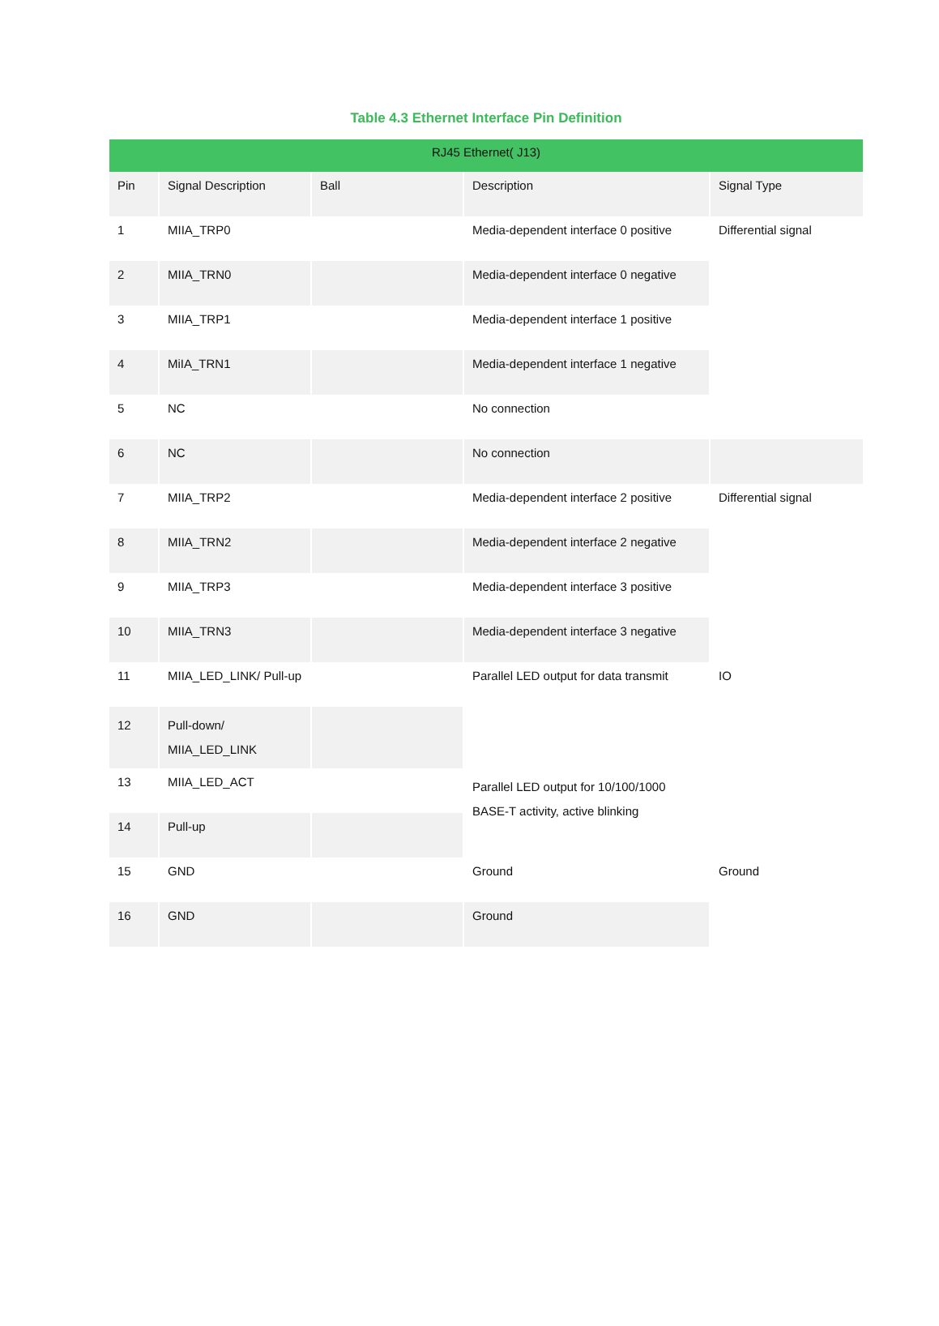Table 4.3 Ethernet Interface Pin Definition
| RJ45 Ethernet( J13) | | | | |
| --- | --- | --- | --- | --- |
| Pin | Signal Description | Ball | Description | Signal Type |
| 1 | MIIA_TRP0 | | Media-dependent interface 0 positive | Differential signal |
| 2 | MIIA_TRN0 | | Media-dependent interface 0 negative | |
| 3 | MIIA_TRP1 | | Media-dependent interface 1 positive | |
| 4 | MiIA_TRN1 | | Media-dependent interface 1 negative | |
| 5 | NC | | No connection | |
| 6 | NC | | No connection | |
| 7 | MIIA_TRP2 | | Media-dependent interface 2 positive | Differential signal |
| 8 | MIIA_TRN2 | | Media-dependent interface 2 negative | |
| 9 | MIIA_TRP3 | | Media-dependent interface 3 positive | |
| 10 | MIIA_TRN3 | | Media-dependent interface 3 negative | |
| 11 | MIIA_LED_LINK/ Pull-up | | Parallel LED output for data transmit | IO |
| 12 | Pull-down/ MIIA_LED_LINK | | | |
| 13 | MIIA_LED_ACT | | Parallel LED output for 10/100/1000 BASE-T activity, active blinking | |
| 14 | Pull-up | | | |
| 15 | GND | | Ground | Ground |
| 16 | GND | | Ground | |